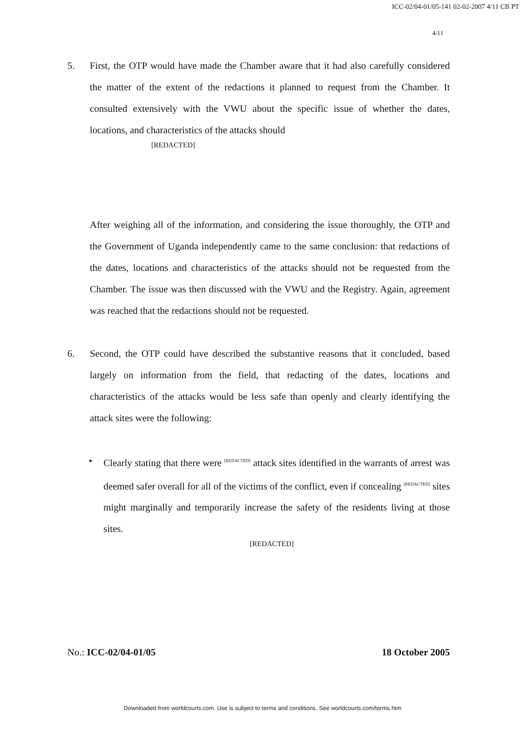ICC-02/04-01/05-141 02-02-2007 4/11 CB PT
4/11
5. First, the OTP would have made the Chamber aware that it had also carefully considered the matter of the extent of the redactions it planned to request from the Chamber. It consulted extensively with the VWU about the specific issue of whether the dates, locations, and characteristics of the attacks should
[REDACTED]
After weighing all of the information, and considering the issue thoroughly, the OTP and the Government of Uganda independently came to the same conclusion: that redactions of the dates, locations and characteristics of the attacks should not be requested from the Chamber. The issue was then discussed with the VWU and the Registry. Again, agreement was reached that the redactions should not be requested.
6. Second, the OTP could have described the substantive reasons that it concluded, based largely on information from the field, that redacting of the dates, locations and characteristics of the attacks would be less safe than openly and clearly identifying the attack sites were the following:
• Clearly stating that there were <sup>[REDACTED]</sup> attack sites identified in the warrants of arrest was deemed safer overall for all of the victims of the conflict, even if concealing <sup>[REDACTED]</sup> sites might marginally and temporarily increase the safety of the residents living at those sites.
[REDACTED]
No.: ICC-02/04-01/05 18 October 2005
Downloaded from worldcourts.com. Use is subject to terms and conditions. See worldcourts.com/terms.htm